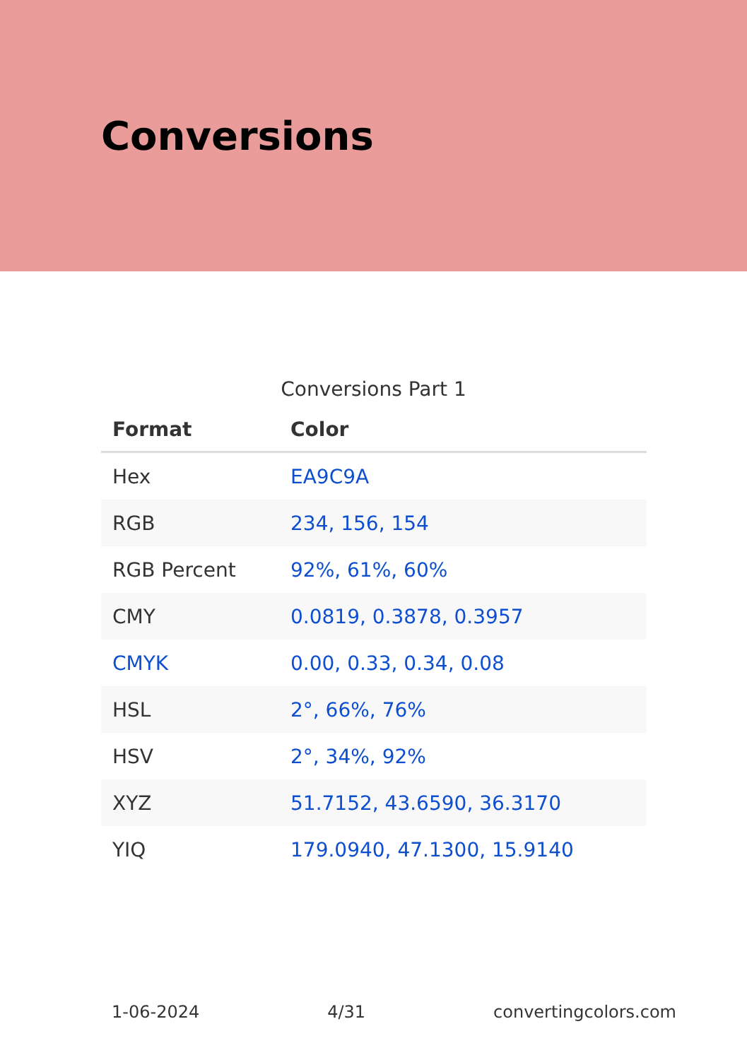Conversions
Conversions Part 1
| Format | Color |
| --- | --- |
| Hex | EA9C9A |
| RGB | 234, 156, 154 |
| RGB Percent | 92%, 61%, 60% |
| CMY | 0.0819, 0.3878, 0.3957 |
| CMYK | 0.00, 0.33, 0.34, 0.08 |
| HSL | 2°, 66%, 76% |
| HSV | 2°, 34%, 92% |
| XYZ | 51.7152, 43.6590, 36.3170 |
| YIQ | 179.0940, 47.1300, 15.9140 |
1-06-2024 4/31 convertingcolors.com